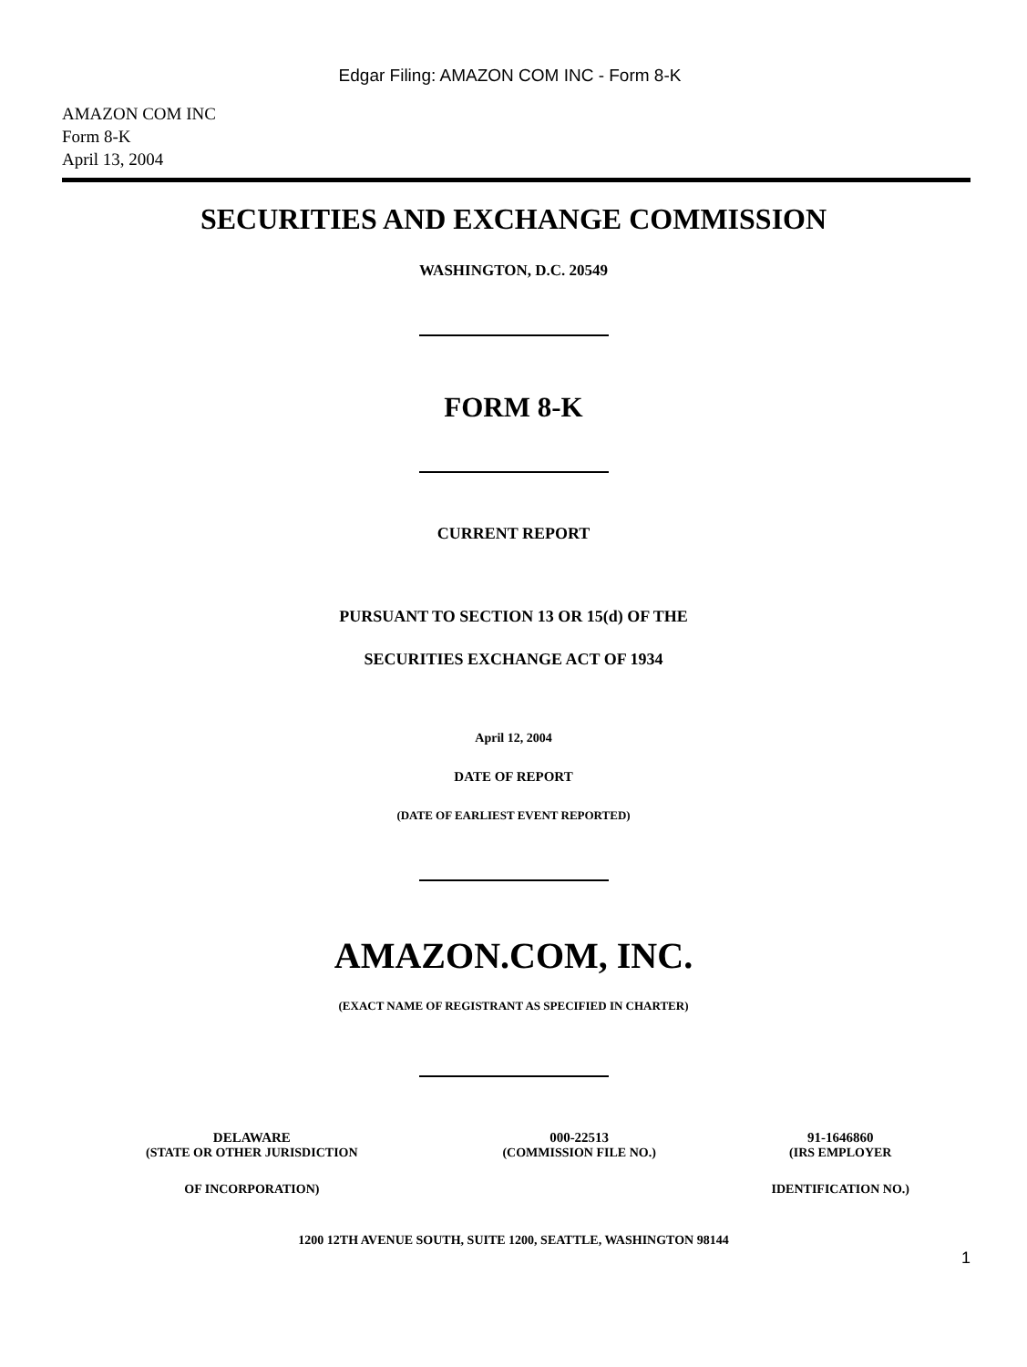Edgar Filing: AMAZON COM INC - Form 8-K
AMAZON COM INC
Form 8-K
April 13, 2004
SECURITIES AND EXCHANGE COMMISSION
WASHINGTON, D.C. 20549
FORM 8-K
CURRENT REPORT
PURSUANT TO SECTION 13 OR 15(d) OF THE
SECURITIES EXCHANGE ACT OF 1934
April 12, 2004
DATE OF REPORT
(DATE OF EARLIEST EVENT REPORTED)
AMAZON.COM, INC.
(EXACT NAME OF REGISTRANT AS SPECIFIED IN CHARTER)
| DELAWARE | 000-22513 | 91-1646860 |
| (STATE OR OTHER JURISDICTION | (COMMISSION FILE NO.) | (IRS EMPLOYER |
| OF INCORPORATION) | | IDENTIFICATION NO.) |
1200 12TH AVENUE SOUTH, SUITE 1200, SEATTLE, WASHINGTON 98144
1